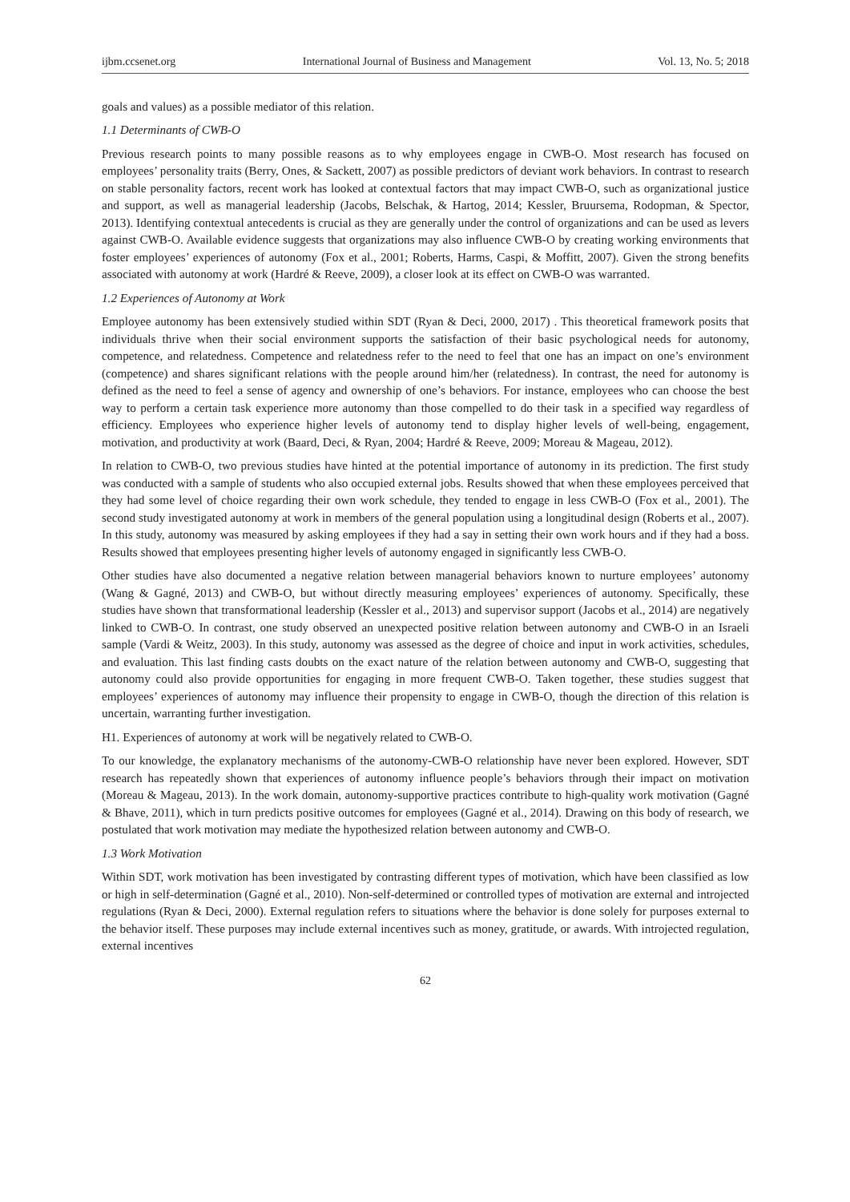ijbm.ccsenet.org International Journal of Business and Management Vol. 13, No. 5; 2018
goals and values) as a possible mediator of this relation.
1.1 Determinants of CWB-O
Previous research points to many possible reasons as to why employees engage in CWB-O. Most research has focused on employees’ personality traits (Berry, Ones, & Sackett, 2007) as possible predictors of deviant work behaviors. In contrast to research on stable personality factors, recent work has looked at contextual factors that may impact CWB-O, such as organizational justice and support, as well as managerial leadership (Jacobs, Belschak, & Hartog, 2014; Kessler, Bruursema, Rodopman, & Spector, 2013). Identifying contextual antecedents is crucial as they are generally under the control of organizations and can be used as levers against CWB-O. Available evidence suggests that organizations may also influence CWB-O by creating working environments that foster employees’ experiences of autonomy (Fox et al., 2001; Roberts, Harms, Caspi, & Moffitt, 2007). Given the strong benefits associated with autonomy at work (Hardré & Reeve, 2009), a closer look at its effect on CWB-O was warranted.
1.2 Experiences of Autonomy at Work
Employee autonomy has been extensively studied within SDT (Ryan & Deci, 2000, 2017) . This theoretical framework posits that individuals thrive when their social environment supports the satisfaction of their basic psychological needs for autonomy, competence, and relatedness. Competence and relatedness refer to the need to feel that one has an impact on one’s environment (competence) and shares significant relations with the people around him/her (relatedness). In contrast, the need for autonomy is defined as the need to feel a sense of agency and ownership of one’s behaviors. For instance, employees who can choose the best way to perform a certain task experience more autonomy than those compelled to do their task in a specified way regardless of efficiency. Employees who experience higher levels of autonomy tend to display higher levels of well-being, engagement, motivation, and productivity at work (Baard, Deci, & Ryan, 2004; Hardré & Reeve, 2009; Moreau & Mageau, 2012).
In relation to CWB-O, two previous studies have hinted at the potential importance of autonomy in its prediction. The first study was conducted with a sample of students who also occupied external jobs. Results showed that when these employees perceived that they had some level of choice regarding their own work schedule, they tended to engage in less CWB-O (Fox et al., 2001). The second study investigated autonomy at work in members of the general population using a longitudinal design (Roberts et al., 2007). In this study, autonomy was measured by asking employees if they had a say in setting their own work hours and if they had a boss. Results showed that employees presenting higher levels of autonomy engaged in significantly less CWB-O.
Other studies have also documented a negative relation between managerial behaviors known to nurture employees’ autonomy (Wang & Gagné, 2013) and CWB-O, but without directly measuring employees’ experiences of autonomy. Specifically, these studies have shown that transformational leadership (Kessler et al., 2013) and supervisor support (Jacobs et al., 2014) are negatively linked to CWB-O. In contrast, one study observed an unexpected positive relation between autonomy and CWB-O in an Israeli sample (Vardi & Weitz, 2003). In this study, autonomy was assessed as the degree of choice and input in work activities, schedules, and evaluation. This last finding casts doubts on the exact nature of the relation between autonomy and CWB-O, suggesting that autonomy could also provide opportunities for engaging in more frequent CWB-O. Taken together, these studies suggest that employees’ experiences of autonomy may influence their propensity to engage in CWB-O, though the direction of this relation is uncertain, warranting further investigation.
H1. Experiences of autonomy at work will be negatively related to CWB-O.
To our knowledge, the explanatory mechanisms of the autonomy-CWB-O relationship have never been explored. However, SDT research has repeatedly shown that experiences of autonomy influence people’s behaviors through their impact on motivation (Moreau & Mageau, 2013). In the work domain, autonomy-supportive practices contribute to high-quality work motivation (Gagné & Bhave, 2011), which in turn predicts positive outcomes for employees (Gagné et al., 2014). Drawing on this body of research, we postulated that work motivation may mediate the hypothesized relation between autonomy and CWB-O.
1.3 Work Motivation
Within SDT, work motivation has been investigated by contrasting different types of motivation, which have been classified as low or high in self-determination (Gagné et al., 2010). Non-self-determined or controlled types of motivation are external and introjected regulations (Ryan & Deci, 2000). External regulation refers to situations where the behavior is done solely for purposes external to the behavior itself. These purposes may include external incentives such as money, gratitude, or awards. With introjected regulation, external incentives
62